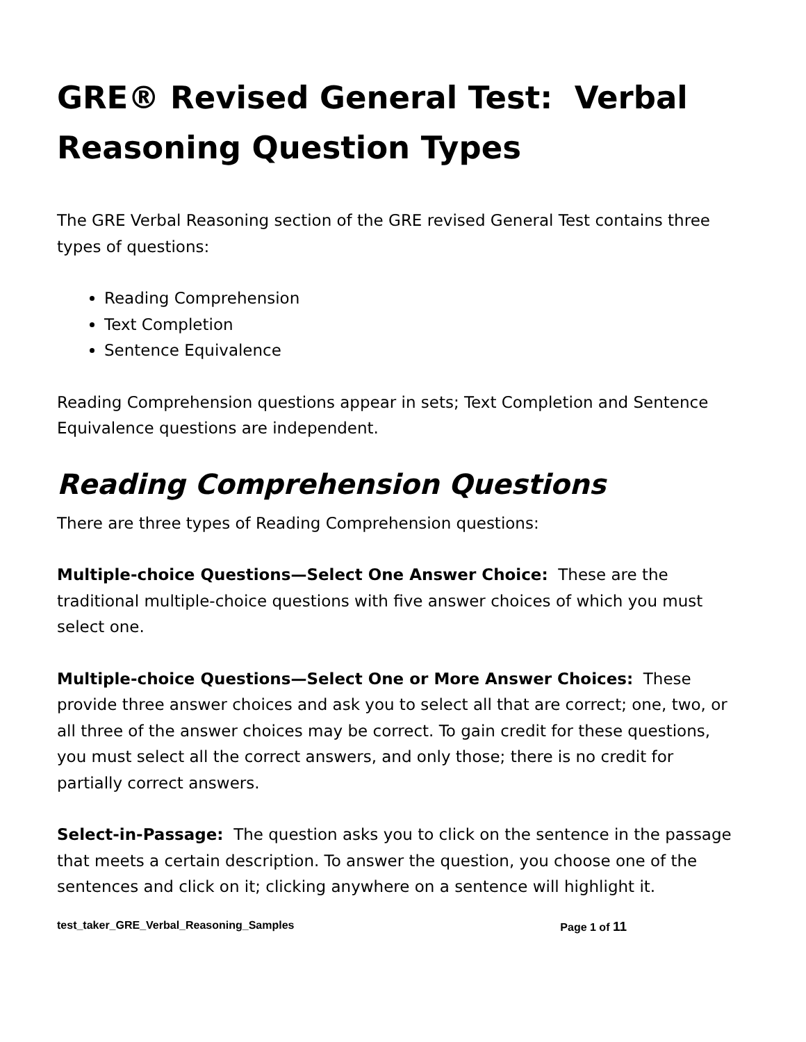GRE® Revised General Test: Verbal Reasoning Question Types
The GRE Verbal Reasoning section of the GRE revised General Test contains three types of questions:
Reading Comprehension
Text Completion
Sentence Equivalence
Reading Comprehension questions appear in sets; Text Completion and Sentence Equivalence questions are independent.
Reading Comprehension Questions
There are three types of Reading Comprehension questions:
Multiple-choice Questions—Select One Answer Choice: These are the traditional multiple-choice questions with five answer choices of which you must select one.
Multiple-choice Questions—Select One or More Answer Choices: These provide three answer choices and ask you to select all that are correct; one, two, or all three of the answer choices may be correct. To gain credit for these questions, you must select all the correct answers, and only those; there is no credit for partially correct answers.
Select-in-Passage: The question asks you to click on the sentence in the passage that meets a certain description. To answer the question, you choose one of the sentences and click on it; clicking anywhere on a sentence will highlight it.
test_taker_GRE_Verbal_Reasoning_Samples Page 1 of 11